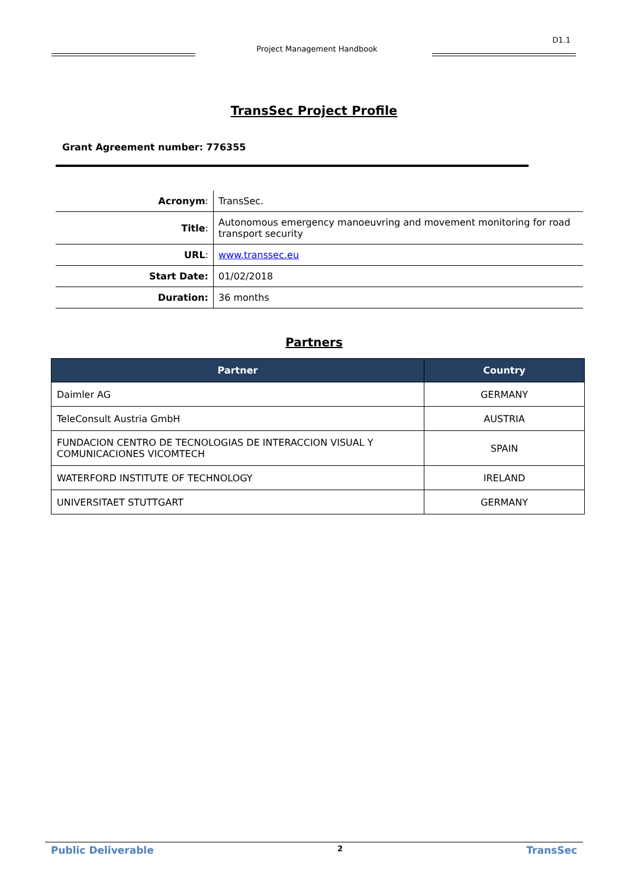D1.1
Project Management Handbook
TransSec Project Profile
Grant Agreement number: 776355
| Acronym : | TransSec. |
| Title : | Autonomous emergency manoeuvring and movement monitoring for road transport security |
| URL : | www.transsec.eu |
| Start Date: | 01/02/2018 |
| Duration: | 36 months |
Partners
| Partner | Country |
| --- | --- |
| Daimler AG | GERMANY |
| TeleConsult Austria GmbH | AUSTRIA |
| FUNDACION CENTRO DE TECNOLOGIAS DE INTERACCION VISUAL Y COMUNICACIONES VICOMTECH | SPAIN |
| WATERFORD INSTITUTE OF TECHNOLOGY | IRELAND |
| UNIVERSITAET STUTTGART | GERMANY |
Public Deliverable 2 TransSec